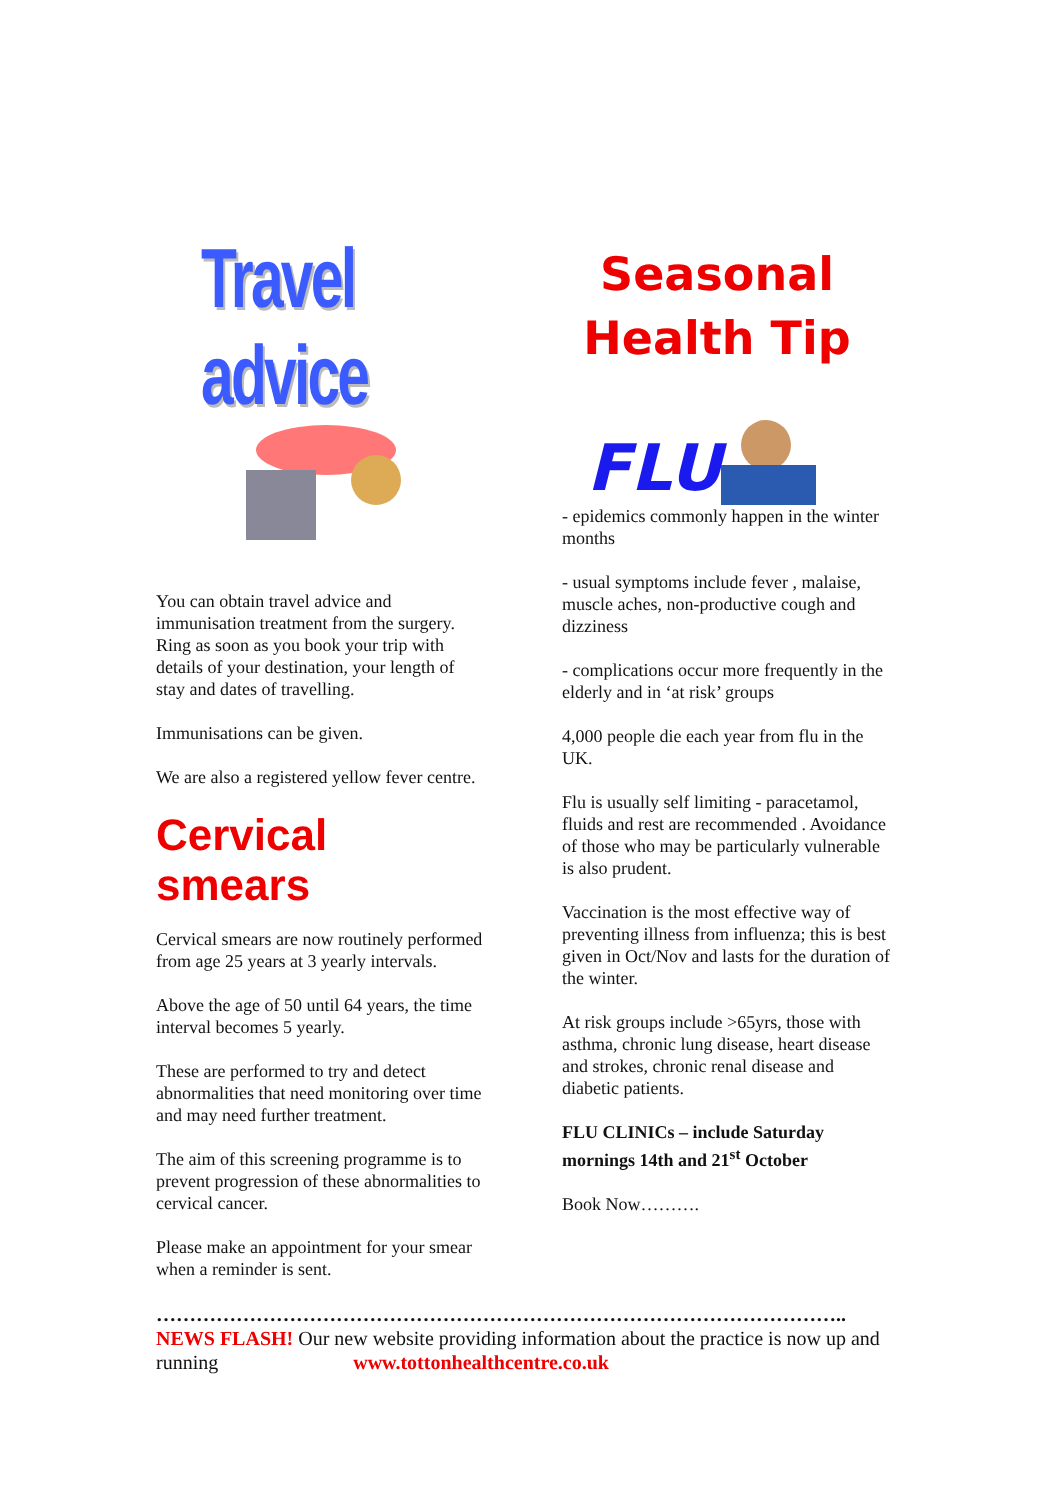Travel advice
You can obtain travel advice and immunisation treatment from the surgery. Ring as soon as you book your trip with details of your destination, your length of stay and dates of travelling.
Immunisations can be given.
We are also a registered yellow fever centre.
Cervical smears
Cervical smears are now routinely performed from age 25 years at 3 yearly intervals.
Above the age of 50 until 64 years, the time interval becomes 5 yearly.
These are performed to try and detect abnormalities that need monitoring over time and may need further treatment.
The aim of this screening programme is to prevent progression of these abnormalities to cervical cancer.
Please make an appointment for your smear when a reminder is sent.
Seasonal
Health Tip
FLU
- epidemics commonly happen in the winter months
- usual symptoms include fever , malaise, muscle aches, non-productive cough and dizziness
- complications occur more frequently in the elderly and in ‘at risk’ groups
4,000 people die each year from flu in the UK.
Flu is usually self limiting - paracetamol, fluids and rest are recommended . Avoidance of those who may be particularly vulnerable is also prudent.
Vaccination is the most effective way of preventing illness from influenza; this is best given in Oct/Nov and lasts for the duration of the winter.
At risk groups include >65yrs, those with asthma, chronic lung disease, heart disease and strokes, chronic renal disease and diabetic patients.
FLU CLINICs – include Saturday mornings 14th and 21<sup>st</sup> October
Book Now……….
…………………………………………………………………………………………..
NEWS FLASH! Our new website providing information about the practice is now up and running www.tottonhealthcentre.co.uk